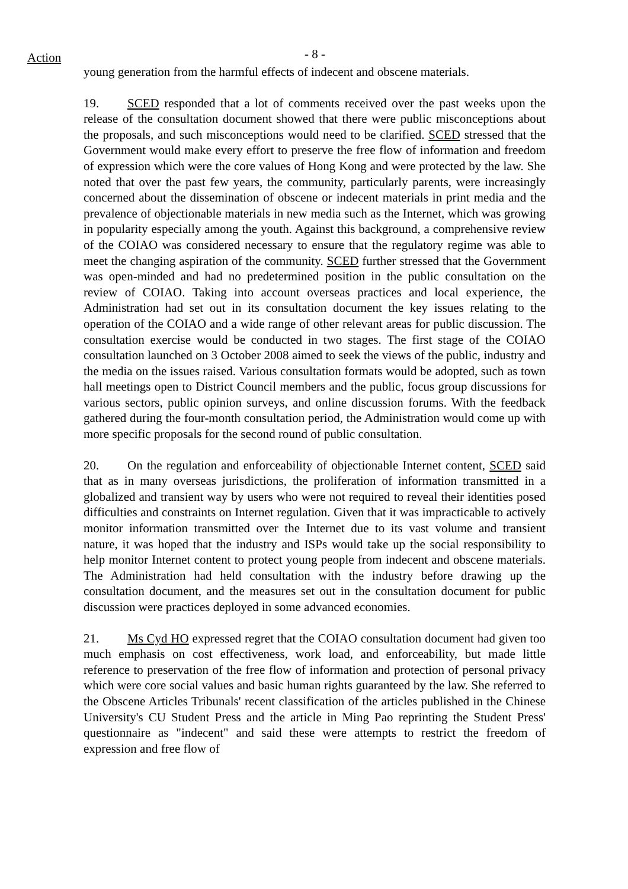Action
- 8 -
young generation from the harmful effects of indecent and obscene materials.
19. SCED responded that a lot of comments received over the past weeks upon the release of the consultation document showed that there were public misconceptions about the proposals, and such misconceptions would need to be clarified. SCED stressed that the Government would make every effort to preserve the free flow of information and freedom of expression which were the core values of Hong Kong and were protected by the law. She noted that over the past few years, the community, particularly parents, were increasingly concerned about the dissemination of obscene or indecent materials in print media and the prevalence of objectionable materials in new media such as the Internet, which was growing in popularity especially among the youth. Against this background, a comprehensive review of the COIAO was considered necessary to ensure that the regulatory regime was able to meet the changing aspiration of the community. SCED further stressed that the Government was open-minded and had no predetermined position in the public consultation on the review of COIAO. Taking into account overseas practices and local experience, the Administration had set out in its consultation document the key issues relating to the operation of the COIAO and a wide range of other relevant areas for public discussion. The consultation exercise would be conducted in two stages. The first stage of the COIAO consultation launched on 3 October 2008 aimed to seek the views of the public, industry and the media on the issues raised. Various consultation formats would be adopted, such as town hall meetings open to District Council members and the public, focus group discussions for various sectors, public opinion surveys, and online discussion forums. With the feedback gathered during the four-month consultation period, the Administration would come up with more specific proposals for the second round of public consultation.
20. On the regulation and enforceability of objectionable Internet content, SCED said that as in many overseas jurisdictions, the proliferation of information transmitted in a globalized and transient way by users who were not required to reveal their identities posed difficulties and constraints on Internet regulation. Given that it was impracticable to actively monitor information transmitted over the Internet due to its vast volume and transient nature, it was hoped that the industry and ISPs would take up the social responsibility to help monitor Internet content to protect young people from indecent and obscene materials. The Administration had held consultation with the industry before drawing up the consultation document, and the measures set out in the consultation document for public discussion were practices deployed in some advanced economies.
21. Ms Cyd HO expressed regret that the COIAO consultation document had given too much emphasis on cost effectiveness, work load, and enforceability, but made little reference to preservation of the free flow of information and protection of personal privacy which were core social values and basic human rights guaranteed by the law. She referred to the Obscene Articles Tribunals' recent classification of the articles published in the Chinese University's CU Student Press and the article in Ming Pao reprinting the Student Press' questionnaire as "indecent" and said these were attempts to restrict the freedom of expression and free flow of